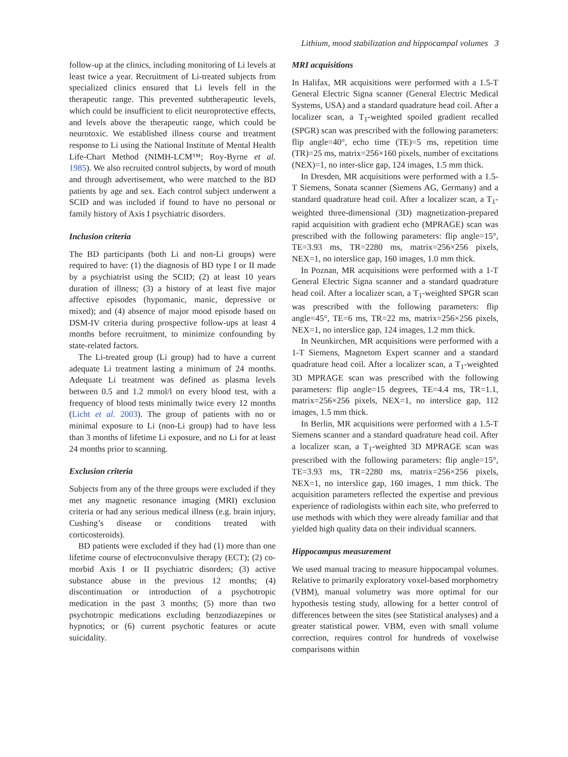Lithium, mood stabilization and hippocampal volumes 3
follow-up at the clinics, including monitoring of Li levels at least twice a year. Recruitment of Li-treated subjects from specialized clinics ensured that Li levels fell in the therapeutic range. This prevented subtherapeutic levels, which could be insufficient to elicit neuroprotective effects, and levels above the therapeutic range, which could be neurotoxic. We established illness course and treatment response to Li using the National Institute of Mental Health Life-Chart Method (NIMH-LCM™; Roy-Byrne et al. 1985). We also recruited control subjects, by word of mouth and through advertisement, who were matched to the BD patients by age and sex. Each control subject underwent a SCID and was included if found to have no personal or family history of Axis I psychiatric disorders.
Inclusion criteria
The BD participants (both Li and non-Li groups) were required to have: (1) the diagnosis of BD type I or II made by a psychiatrist using the SCID; (2) at least 10 years duration of illness; (3) a history of at least five major affective episodes (hypomanic, manic, depressive or mixed); and (4) absence of major mood episode based on DSM-IV criteria during prospective follow-ups at least 4 months before recruitment, to minimize confounding by state-related factors.
The Li-treated group (Li group) had to have a current adequate Li treatment lasting a minimum of 24 months. Adequate Li treatment was defined as plasma levels between 0.5 and 1.2 mmol/l on every blood test, with a frequency of blood tests minimally twice every 12 months (Licht et al. 2003). The group of patients with no or minimal exposure to Li (non-Li group) had to have less than 3 months of lifetime Li exposure, and no Li for at least 24 months prior to scanning.
Exclusion criteria
Subjects from any of the three groups were excluded if they met any magnetic resonance imaging (MRI) exclusion criteria or had any serious medical illness (e.g. brain injury, Cushing’s disease or conditions treated with corticosteroids).
BD patients were excluded if they had (1) more than one lifetime course of electroconvulsive therapy (ECT); (2) co-morbid Axis I or II psychiatric disorders; (3) active substance abuse in the previous 12 months; (4) discontinuation or introduction of a psychotropic medication in the past 3 months; (5) more than two psychotropic medications excluding benzodiazepines or hypnotics; or (6) current psychotic features or acute suicidality.
MRI acquisitions
In Halifax, MR acquisitions were performed with a 1.5-T General Electric Signa scanner (General Electric Medical Systems, USA) and a standard quadrature head coil. After a localizer scan, a T<sub>1</sub>-weighted spoiled gradient recalled (SPGR) scan was prescribed with the following parameters: flip angle=40°, echo time (TE)=5 ms, repetition time (TR)=25 ms, matrix=256×160 pixels, number of excitations (NEX)=1, no inter-slice gap, 124 images, 1.5 mm thick.
In Dresden, MR acquisitions were performed with a 1.5-T Siemens, Sonata scanner (Siemens AG, Germany) and a standard quadrature head coil. After a localizer scan, a T<sub>1</sub>-weighted three-dimensional (3D) magnetization-prepared rapid acquisition with gradient echo (MPRAGE) scan was prescribed with the following parameters: flip angle=15°, TE=3.93 ms, TR=2280 ms, matrix=256×256 pixels, NEX=1, no interslice gap, 160 images, 1.0 mm thick.
In Poznan, MR acquisitions were performed with a 1-T General Electric Signa scanner and a standard quadrature head coil. After a localizer scan, a T<sub>1</sub>-weighted SPGR scan was prescribed with the following parameters: flip angle=45°, TE=6 ms, TR=22 ms, matrix=256×256 pixels, NEX=1, no interslice gap, 124 images, 1.2 mm thick.
In Neunkirchen, MR acquisitions were performed with a 1-T Siemens, Magnetom Expert scanner and a standard quadrature head coil. After a localizer scan, a T<sub>1</sub>-weighted 3D MPRAGE scan was prescribed with the following parameters: flip angle=15 degrees, TE=4.4 ms, TR=1.1, matrix=256×256 pixels, NEX=1, no interslice gap, 112 images, 1.5 mm thick.
In Berlin, MR acquisitions were performed with a 1.5-T Siemens scanner and a standard quadrature head coil. After a localizer scan, a T<sub>1</sub>-weighted 3D MPRAGE scan was prescribed with the following parameters: flip angle=15°, TE=3.93 ms, TR=2280 ms, matrix=256×256 pixels, NEX=1, no interslice gap, 160 images, 1 mm thick. The acquisition parameters reflected the expertise and previous experience of radiologists within each site, who preferred to use methods with which they were already familiar and that yielded high quality data on their individual scanners.
Hippocampus measurement
We used manual tracing to measure hippocampal volumes. Relative to primarily exploratory voxel-based morphometry (VBM), manual volumetry was more optimal for our hypothesis testing study, allowing for a better control of differences between the sites (see Statistical analyses) and a greater statistical power. VBM, even with small volume correction, requires control for hundreds of voxelwise comparisons within